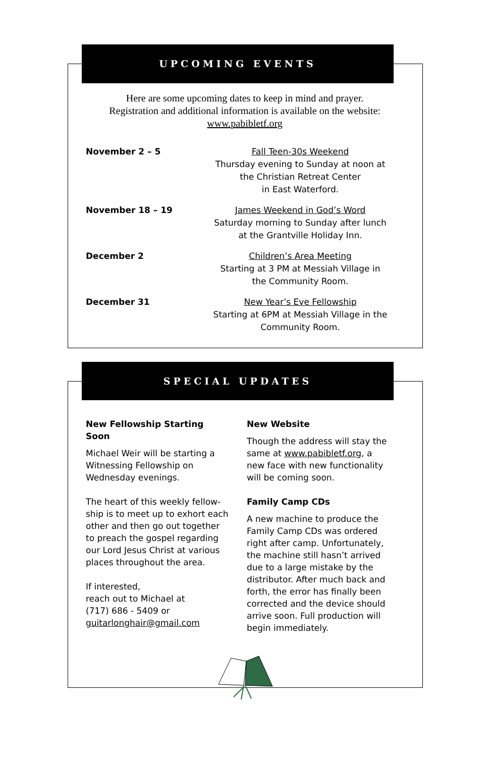UPCOMING EVENTS
Here are some upcoming dates to keep in mind and prayer.
Registration and additional information is available on the website:
www.pabibletf.org
November 2 – 5 Fall Teen-30s Weekend
Thursday evening to Sunday at noon at
the Christian Retreat Center
in East Waterford.
November 18 – 19 James Weekend in God’s Word
Saturday morning to Sunday after lunch
at the Grantville Holiday Inn.
December 2 Children’s Area Meeting
Starting at 3 PM at Messiah Village in
the Community Room.
December 31 New Year’s Eve Fellowship
Starting at 6PM at Messiah Village in the
Community Room.
SPECIAL UPDATES
New Fellowship Starting Soon
Michael Weir will be starting a Witnessing Fellowship on Wednesday evenings.
The heart of this weekly fellow-ship is to meet up to exhort each other and then go out together to preach the gospel regarding our Lord Jesus Christ at various places throughout the area.
If interested,
reach out to Michael at
(717) 686 - 5409 or
guitarlonghair@gmail.com
New Website
Though the address will stay the same at www.pabibletf.org, a new face with new functionality will be coming soon.
Family Camp CDs
A new machine to produce the Family Camp CDs was ordered right after camp. Unfortunately, the machine still hasn’t arrived due to a large mistake by the distributor. After much back and forth, the error has finally been corrected and the device should arrive soon. Full production will begin immediately.